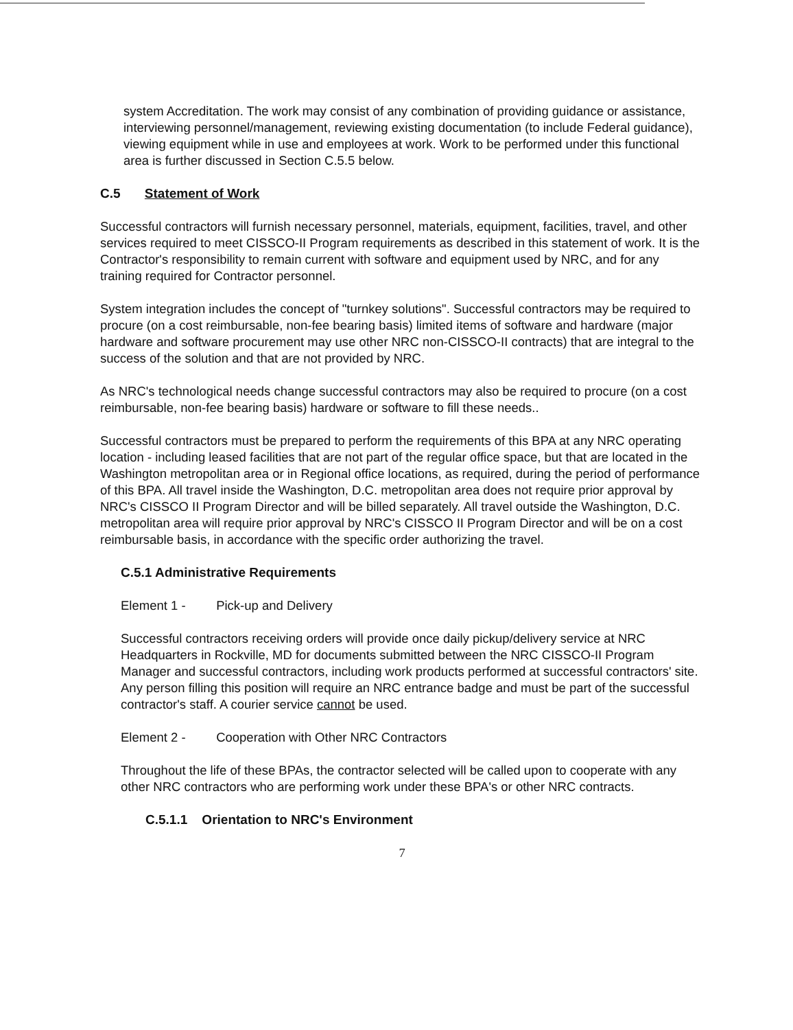system Accreditation. The work may consist of any combination of providing guidance or assistance, interviewing personnel/management, reviewing existing documentation (to include Federal guidance), viewing equipment while in use and employees at work. Work to be performed under this functional area is further discussed in Section C.5.5 below.
C.5 Statement of Work
Successful contractors will furnish necessary personnel, materials, equipment, facilities, travel, and other services required to meet CISSCO-II Program requirements as described in this statement of work. It is the Contractor's responsibility to remain current with software and equipment used by NRC, and for any training required for Contractor personnel.
System integration includes the concept of "turnkey solutions". Successful contractors may be required to procure (on a cost reimbursable, non-fee bearing basis) limited items of software and hardware (major hardware and software procurement may use other NRC non-CISSCO-II contracts) that are integral to the success of the solution and that are not provided by NRC.
As NRC's technological needs change successful contractors may also be required to procure (on a cost reimbursable, non-fee bearing basis) hardware or software to fill these needs..
Successful contractors must be prepared to perform the requirements of this BPA at any NRC operating location - including leased facilities that are not part of the regular office space, but that are located in the Washington metropolitan area or in Regional office locations, as required, during the period of performance of this BPA. All travel inside the Washington, D.C. metropolitan area does not require prior approval by NRC's CISSCO II Program Director and will be billed separately. All travel outside the Washington, D.C. metropolitan area will require prior approval by NRC's CISSCO II Program Director and will be on a cost reimbursable basis, in accordance with the specific order authorizing the travel.
C.5.1 Administrative Requirements
Element 1 - Pick-up and Delivery
Successful contractors receiving orders will provide once daily pickup/delivery service at NRC Headquarters in Rockville, MD for documents submitted between the NRC CISSCO-II Program Manager and successful contractors, including work products performed at successful contractors' site. Any person filling this position will require an NRC entrance badge and must be part of the successful contractor's staff. A courier service cannot be used.
Element 2 - Cooperation with Other NRC Contractors
Throughout the life of these BPAs, the contractor selected will be called upon to cooperate with any other NRC contractors who are performing work under these BPA's or other NRC contracts.
C.5.1.1 Orientation to NRC's Environment
7